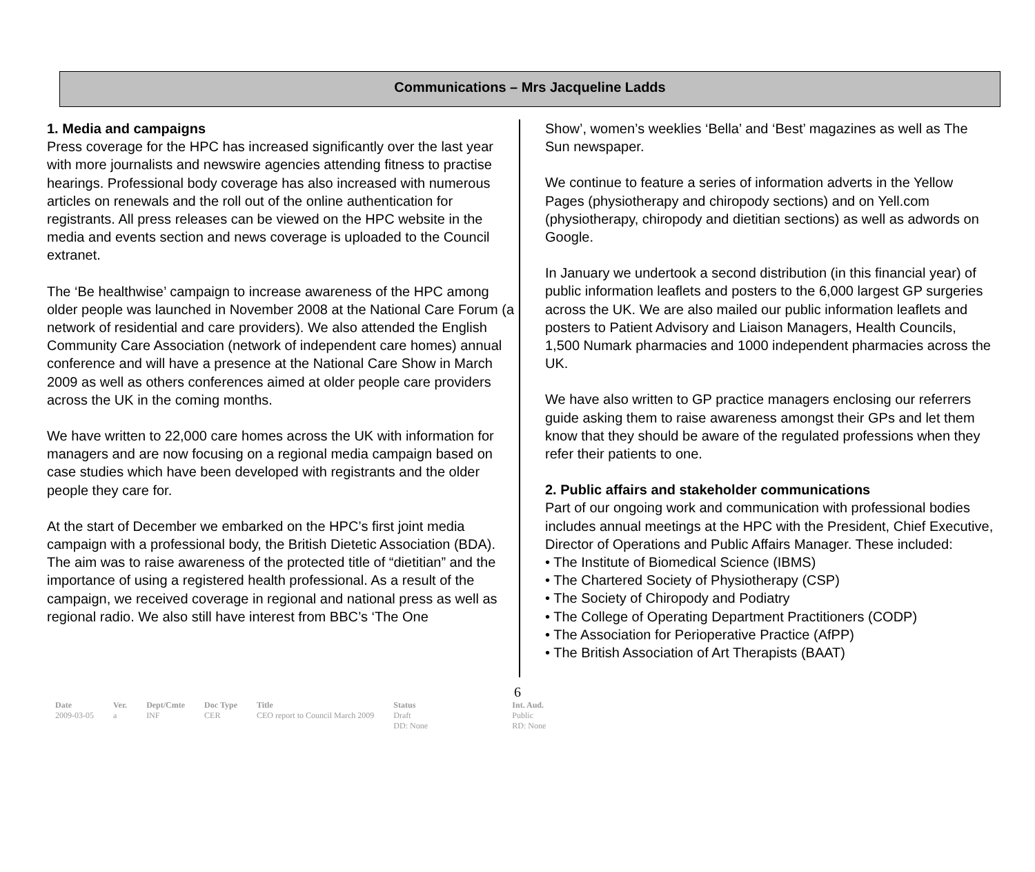Communications – Mrs Jacqueline Ladds
1. Media and campaigns
Press coverage for the HPC has increased significantly over the last year with more journalists and newswire agencies attending fitness to practise hearings. Professional body coverage has also increased with numerous articles on renewals and the roll out of the online authentication for registrants. All press releases can be viewed on the HPC website in the media and events section and news coverage is uploaded to the Council extranet.
The ‘Be healthwise’ campaign to increase awareness of the HPC among older people was launched in November 2008 at the National Care Forum (a network of residential and care providers). We also attended the English Community Care Association (network of independent care homes) annual conference and will have a presence at the National Care Show in March 2009 as well as others conferences aimed at older people care providers across the UK in the coming months.
We have written to 22,000 care homes across the UK with information for managers and are now focusing on a regional media campaign based on case studies which have been developed with registrants and the older people they care for.
At the start of December we embarked on the HPC’s first joint media campaign with a professional body, the British Dietetic Association (BDA). The aim was to raise awareness of the protected title of “dietitian” and the importance of using a registered health professional. As a result of the campaign, we received coverage in regional and national press as well as regional radio. We also still have interest from BBC’s ‘The One
Show’, women’s weeklies ‘Bella’ and ‘Best’ magazines as well as The Sun newspaper.
We continue to feature a series of information adverts in the Yellow Pages (physiotherapy and chiropody sections) and on Yell.com (physiotherapy, chiropody and dietitian sections) as well as adwords on Google.
In January we undertook a second distribution (in this financial year) of public information leaflets and posters to the 6,000 largest GP surgeries across the UK. We are also mailed our public information leaflets and posters to Patient Advisory and Liaison Managers, Health Councils, 1,500 Numark pharmacies and 1000 independent pharmacies across the UK.
We have also written to GP practice managers enclosing our referrers guide asking them to raise awareness amongst their GPs and let them know that they should be aware of the regulated professions when they refer their patients to one.
2. Public affairs and stakeholder communications
Part of our ongoing work and communication with professional bodies includes annual meetings at the HPC with the President, Chief Executive, Director of Operations and Public Affairs Manager. These included:
• The Institute of Biomedical Science (IBMS)
• The Chartered Society of Physiotherapy (CSP)
• The Society of Chiropody and Podiatry
• The College of Operating Department Practitioners (CODP)
• The Association for Perioperative Practice (AfPP)
• The British Association of Art Therapists (BAAT)
6
| Date | Ver. | Dept/Cmte | Doc Type | Title | Status | Int. Aud. |
| --- | --- | --- | --- | --- | --- | --- |
| 2009-03-05 | a | INF | CER | CEO report to Council March 2009 | Draft DD: None | Public RD: None |